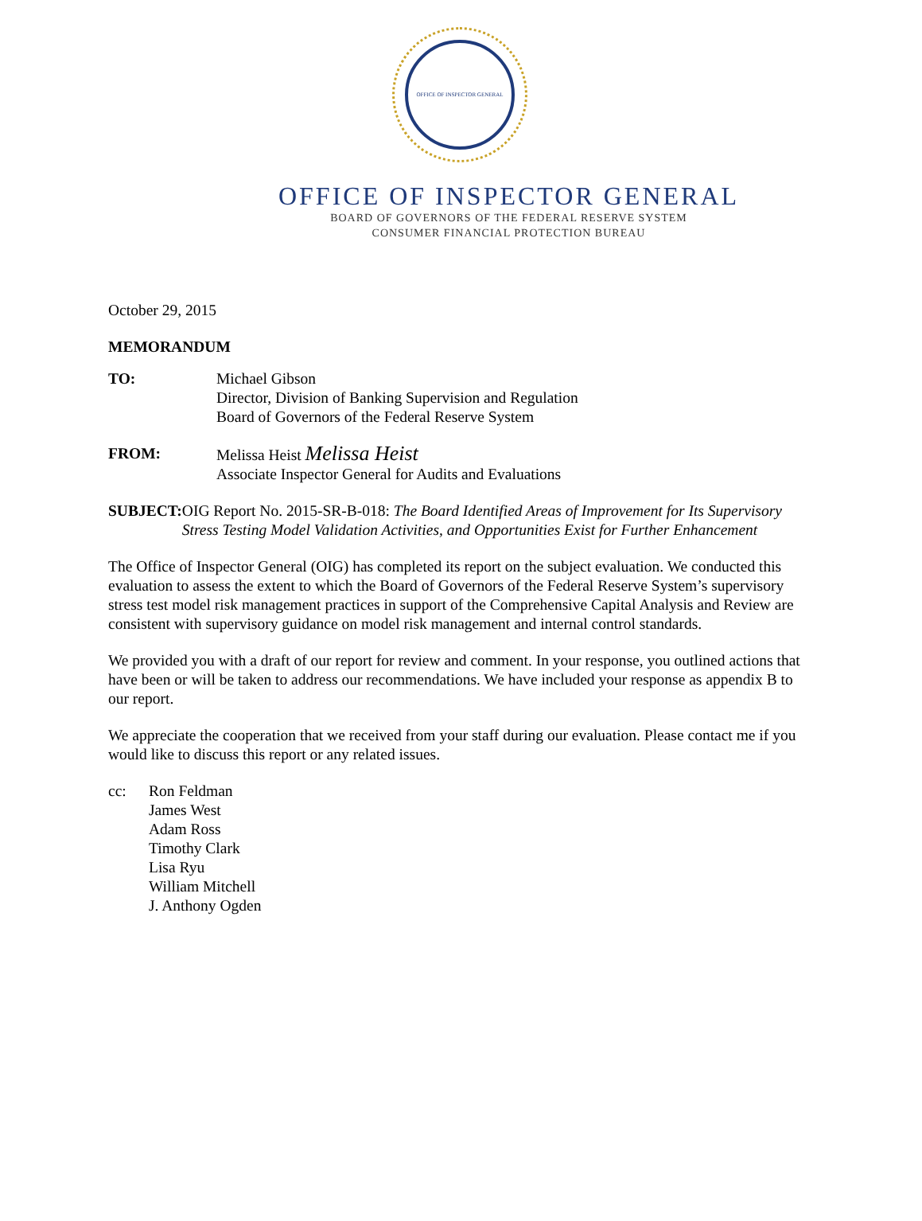OFFICE OF INSPECTOR GENERAL
OFFICE OF INSPECTOR GENERAL
BOARD OF GOVERNORS OF THE FEDERAL RESERVE SYSTEM
CONSUMER FINANCIAL PROTECTION BUREAU
October 29, 2015
MEMORANDUM
TO: Michael Gibson
Director, Division of Banking Supervision and Regulation
Board of Governors of the Federal Reserve System
FROM: Melissa Heist Melissa Heist
Associate Inspector General for Audits and Evaluations
SUBJECT: OIG Report No. 2015-SR-B-018: The Board Identified Areas of Improvement for Its Supervisory Stress Testing Model Validation Activities, and Opportunities Exist for Further Enhancement
The Office of Inspector General (OIG) has completed its report on the subject evaluation. We conducted this evaluation to assess the extent to which the Board of Governors of the Federal Reserve System’s supervisory stress test model risk management practices in support of the Comprehensive Capital Analysis and Review are consistent with supervisory guidance on model risk management and internal control standards.
We provided you with a draft of our report for review and comment. In your response, you outlined actions that have been or will be taken to address our recommendations. We have included your response as appendix B to our report.
We appreciate the cooperation that we received from your staff during our evaluation. Please contact me if you would like to discuss this report or any related issues.
cc: Ron Feldman
James West
Adam Ross
Timothy Clark
Lisa Ryu
William Mitchell
J. Anthony Ogden